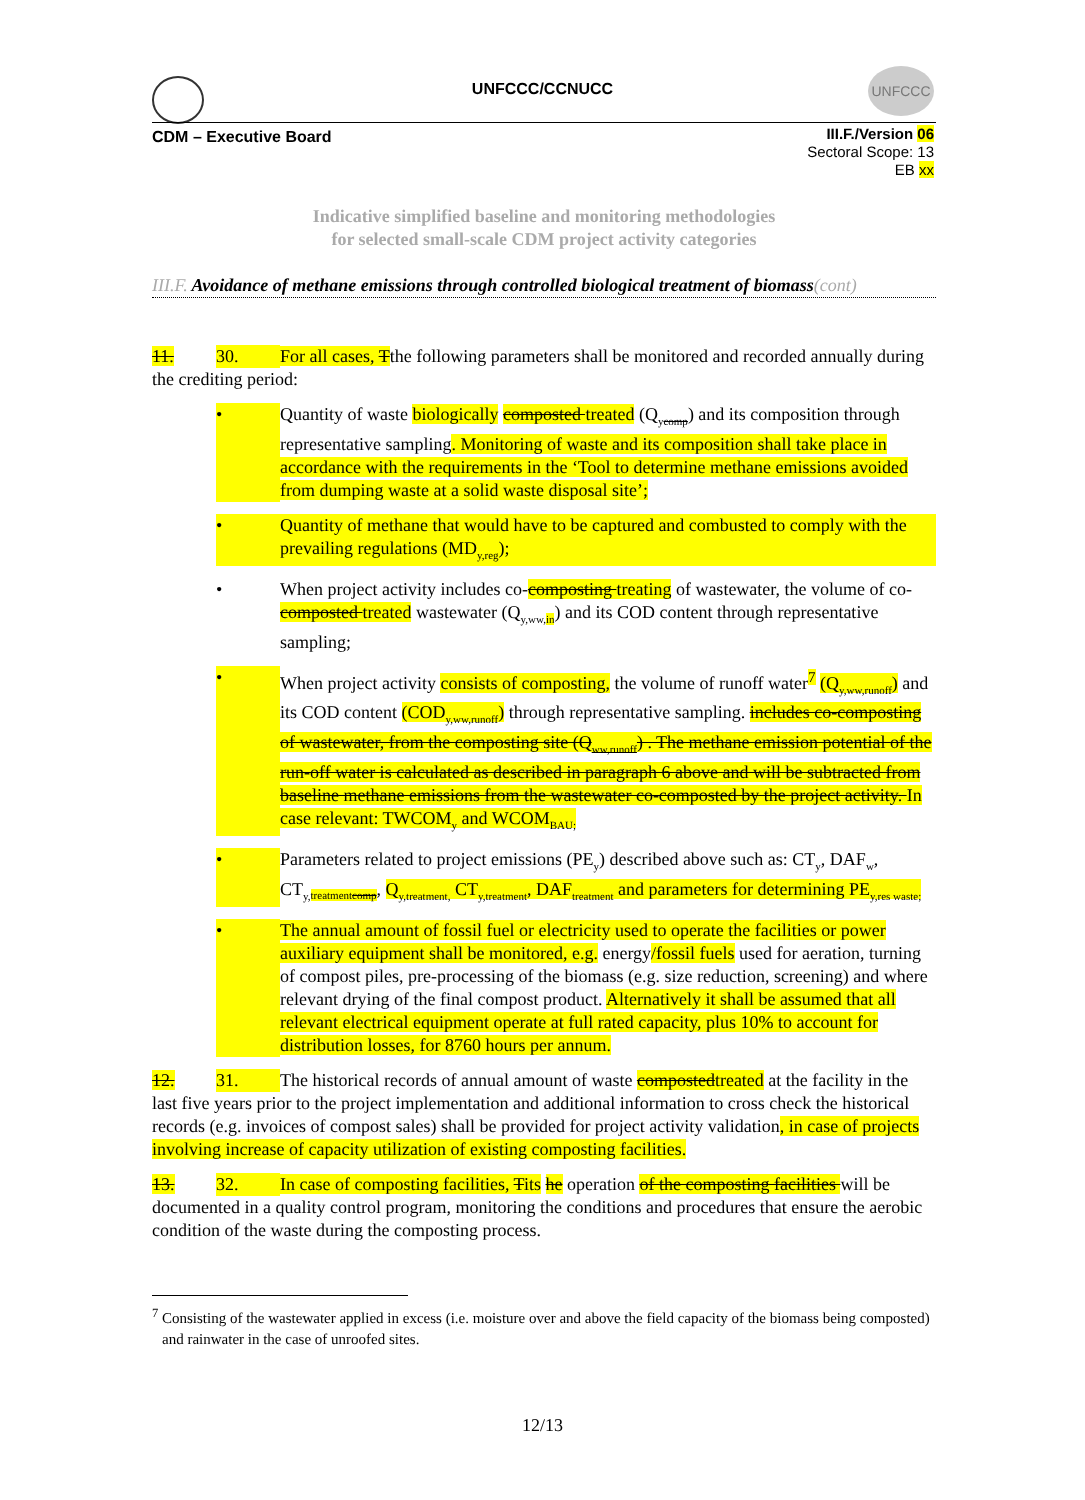UNFCCC/CCNUCC
UNFCCC
CDM – Executive Board
III.F./Version 06
Sectoral Scope: 13
EB xx
Indicative simplified baseline and monitoring methodologies
for selected small-scale CDM project activity categories
III.F. Avoidance of methane emissions through controlled biological treatment of biomass(cont)
11. 30. For all cases, Tthe following parameters shall be monitored and recorded annually during the crediting period:
• Quantity of waste biologically composted treated (Q<sub>ycomp</sub>) and its composition through representative sampling. Monitoring of waste and its composition shall take place in accordance with the requirements in the ‘Tool to determine methane emissions avoided from dumping waste at a solid waste disposal site’;
• Quantity of methane that would have to be captured and combusted to comply with the prevailing regulations (MD<sub>y,reg</sub>);
• When project activity includes co-composting treating of wastewater, the volume of co-composted treated wastewater (Q<sub>y,ww,in</sub>) and its COD content through representative sampling;
• When project activity consists of composting, the volume of runoff water<sup>7</sup> (Q<sub>y,ww,runoff</sub>) and its COD content (COD<sub>y,ww,runoff</sub>) through representative sampling. includes co-composting of wastewater, from the composting site (Q<sub>ww,runoff</sub>) . The methane emission potential of the run-off water is calculated as described in paragraph 6 above and will be subtracted from baseline methane emissions from the wastewater co-composted by the project activity. In case relevant: TWCOM<sub>y</sub> and WCOM<sub>BAU;</sub>
• Parameters related to project emissions (PE<sub>y</sub>) described above such as: CT<sub>y</sub>, DAF<sub>w</sub>, CT<sub>y,treatmentcomp</sub>, Q<sub>y,treatment,</sub> CT<sub>y,treatment</sub>, DAF<sub>treatment</sub> and parameters for determining PE<sub>y,res waste;</sub>
• The annual amount of fossil fuel or electricity used to operate the facilities or power auxiliary equipment shall be monitored, e.g. energy/fossil fuels used for aeration, turning of compost piles, pre-processing of the biomass (e.g. size reduction, screening) and where relevant drying of the final compost product. Alternatively it shall be assumed that all relevant electrical equipment operate at full rated capacity, plus 10% to account for distribution losses, for 8760 hours per annum.
12. 31. The historical records of annual amount of waste compostedtreated at the facility in the last five years prior to the project implementation and additional information to cross check the historical records (e.g. invoices of compost sales) shall be provided for project activity validation, in case of projects involving increase of capacity utilization of existing composting facilities.
13. 32. In case of composting facilities, Tits he operation of the composting facilities will be documented in a quality control program, monitoring the conditions and procedures that ensure the aerobic condition of the waste during the composting process.
<sup>7</sup> Consisting of the wastewater applied in excess (i.e. moisture over and above the field capacity of the biomass being composted) and rainwater in the case of unroofed sites.
12/13